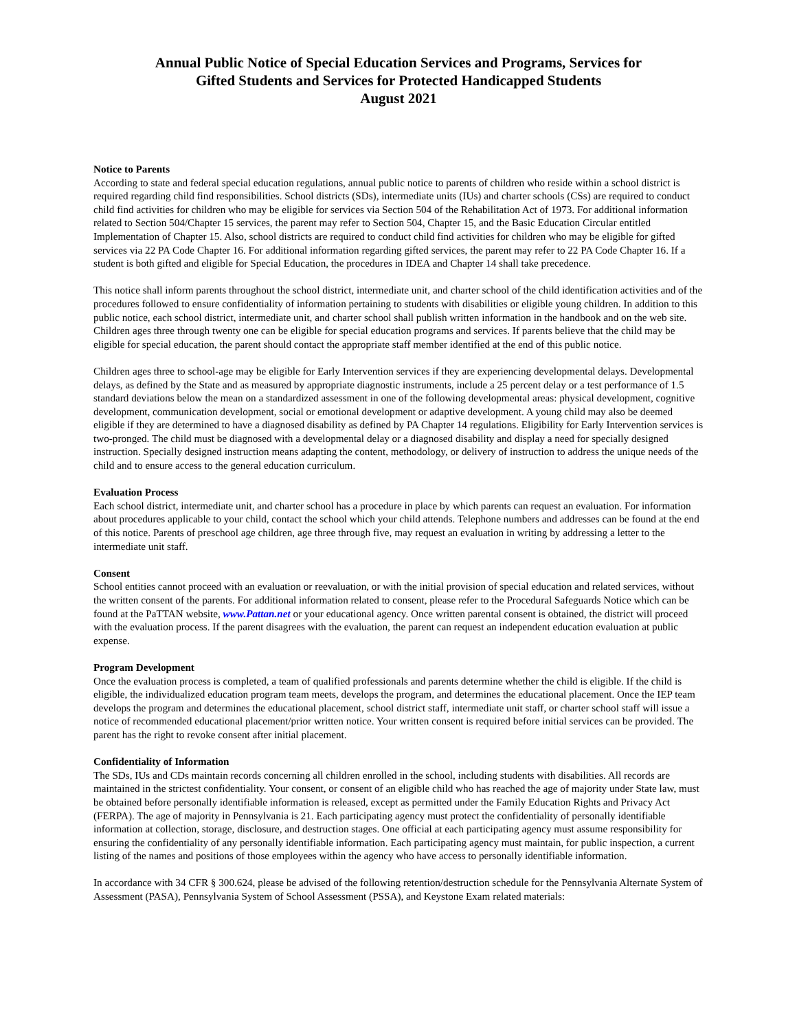Annual Public Notice of Special Education Services and Programs, Services for
Gifted Students and Services for Protected Handicapped Students
August 2021
Notice to Parents
According to state and federal special education regulations, annual public notice to parents of children who reside within a school district is required regarding child find responsibilities. School districts (SDs), intermediate units (IUs) and charter schools (CSs) are required to conduct child find activities for children who may be eligible for services via Section 504 of the Rehabilitation Act of 1973. For additional information related to Section 504/Chapter 15 services, the parent may refer to Section 504, Chapter 15, and the Basic Education Circular entitled Implementation of Chapter 15. Also, school districts are required to conduct child find activities for children who may be eligible for gifted services via 22 PA Code Chapter 16. For additional information regarding gifted services, the parent may refer to 22 PA Code Chapter 16. If a student is both gifted and eligible for Special Education, the procedures in IDEA and Chapter 14 shall take precedence.
This notice shall inform parents throughout the school district, intermediate unit, and charter school of the child identification activities and of the procedures followed to ensure confidentiality of information pertaining to students with disabilities or eligible young children. In addition to this public notice, each school district, intermediate unit, and charter school shall publish written information in the handbook and on the web site. Children ages three through twenty one can be eligible for special education programs and services. If parents believe that the child may be eligible for special education, the parent should contact the appropriate staff member identified at the end of this public notice.
Children ages three to school-age may be eligible for Early Intervention services if they are experiencing developmental delays. Developmental delays, as defined by the State and as measured by appropriate diagnostic instruments, include a 25 percent delay or a test performance of 1.5 standard deviations below the mean on a standardized assessment in one of the following developmental areas: physical development, cognitive development, communication development, social or emotional development or adaptive development. A young child may also be deemed eligible if they are determined to have a diagnosed disability as defined by PA Chapter 14 regulations. Eligibility for Early Intervention services is two-pronged. The child must be diagnosed with a developmental delay or a diagnosed disability and display a need for specially designed instruction. Specially designed instruction means adapting the content, methodology, or delivery of instruction to address the unique needs of the child and to ensure access to the general education curriculum.
Evaluation Process
Each school district, intermediate unit, and charter school has a procedure in place by which parents can request an evaluation. For information about procedures applicable to your child, contact the school which your child attends. Telephone numbers and addresses can be found at the end of this notice. Parents of preschool age children, age three through five, may request an evaluation in writing by addressing a letter to the intermediate unit staff.
Consent
School entities cannot proceed with an evaluation or reevaluation, or with the initial provision of special education and related services, without the written consent of the parents. For additional information related to consent, please refer to the Procedural Safeguards Notice which can be found at the PaTTAN website, www.Pattan.net or your educational agency. Once written parental consent is obtained, the district will proceed with the evaluation process. If the parent disagrees with the evaluation, the parent can request an independent education evaluation at public expense.
Program Development
Once the evaluation process is completed, a team of qualified professionals and parents determine whether the child is eligible. If the child is eligible, the individualized education program team meets, develops the program, and determines the educational placement. Once the IEP team develops the program and determines the educational placement, school district staff, intermediate unit staff, or charter school staff will issue a notice of recommended educational placement/prior written notice. Your written consent is required before initial services can be provided. The parent has the right to revoke consent after initial placement.
Confidentiality of Information
The SDs, IUs and CDs maintain records concerning all children enrolled in the school, including students with disabilities. All records are maintained in the strictest confidentiality. Your consent, or consent of an eligible child who has reached the age of majority under State law, must be obtained before personally identifiable information is released, except as permitted under the Family Education Rights and Privacy Act (FERPA). The age of majority in Pennsylvania is 21. Each participating agency must protect the confidentiality of personally identifiable information at collection, storage, disclosure, and destruction stages. One official at each participating agency must assume responsibility for ensuring the confidentiality of any personally identifiable information. Each participating agency must maintain, for public inspection, a current listing of the names and positions of those employees within the agency who have access to personally identifiable information.
In accordance with 34 CFR § 300.624, please be advised of the following retention/destruction schedule for the Pennsylvania Alternate System of Assessment (PASA), Pennsylvania System of School Assessment (PSSA), and Keystone Exam related materials: